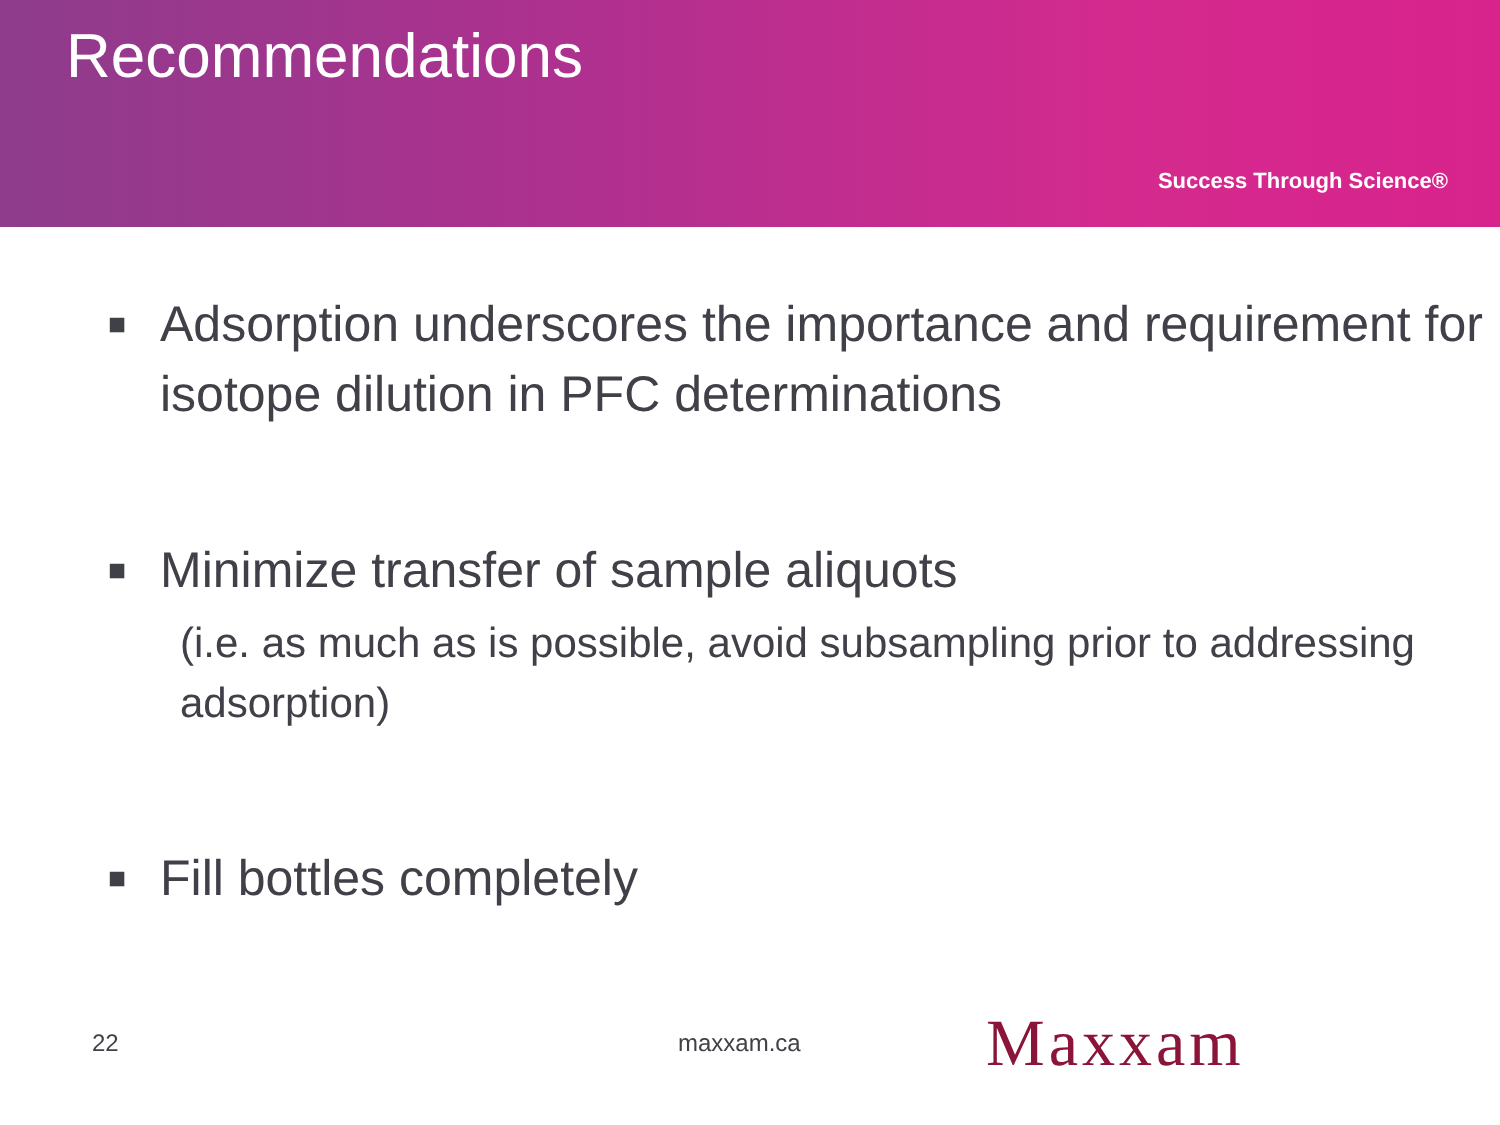Recommendations
Success Through Science®
■ Adsorption underscores the importance and requirement for isotope dilution in PFC determinations
■
Minimize transfer of sample aliquots
(i.e. as much as is possible, avoid subsampling prior to addressing adsorption)
■ Fill bottles completely
22 maxxam.ca Maxxam